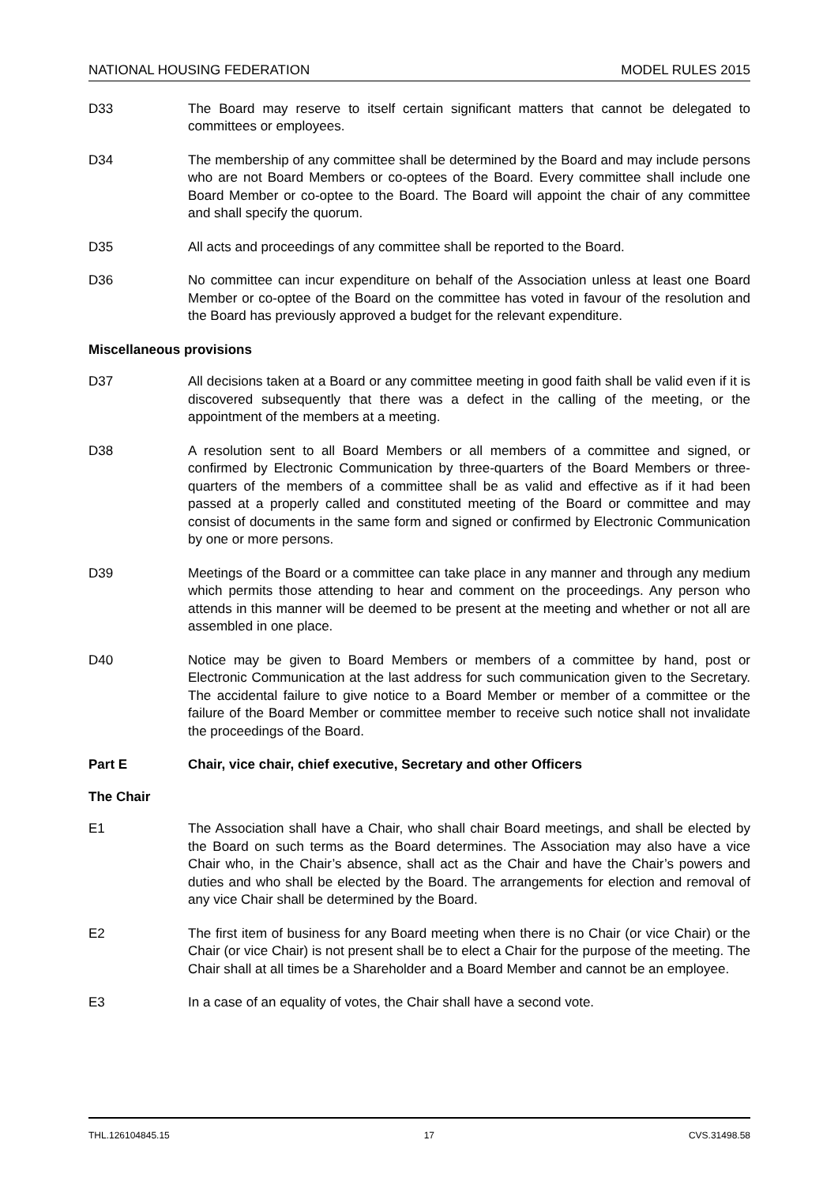NATIONAL HOUSING FEDERATION MODEL RULES 2015
D33 The Board may reserve to itself certain significant matters that cannot be delegated to committees or employees.
D34 The membership of any committee shall be determined by the Board and may include persons who are not Board Members or co-optees of the Board. Every committee shall include one Board Member or co-optee to the Board. The Board will appoint the chair of any committee and shall specify the quorum.
D35 All acts and proceedings of any committee shall be reported to the Board.
D36 No committee can incur expenditure on behalf of the Association unless at least one Board Member or co-optee of the Board on the committee has voted in favour of the resolution and the Board has previously approved a budget for the relevant expenditure.
Miscellaneous provisions
D37 All decisions taken at a Board or any committee meeting in good faith shall be valid even if it is discovered subsequently that there was a defect in the calling of the meeting, or the appointment of the members at a meeting.
D38 A resolution sent to all Board Members or all members of a committee and signed, or confirmed by Electronic Communication by three-quarters of the Board Members or three-quarters of the members of a committee shall be as valid and effective as if it had been passed at a properly called and constituted meeting of the Board or committee and may consist of documents in the same form and signed or confirmed by Electronic Communication by one or more persons.
D39 Meetings of the Board or a committee can take place in any manner and through any medium which permits those attending to hear and comment on the proceedings. Any person who attends in this manner will be deemed to be present at the meeting and whether or not all are assembled in one place.
D40 Notice may be given to Board Members or members of a committee by hand, post or Electronic Communication at the last address for such communication given to the Secretary. The accidental failure to give notice to a Board Member or member of a committee or the failure of the Board Member or committee member to receive such notice shall not invalidate the proceedings of the Board.
Part E Chair, vice chair, chief executive, Secretary and other Officers
The Chair
E1 The Association shall have a Chair, who shall chair Board meetings, and shall be elected by the Board on such terms as the Board determines. The Association may also have a vice Chair who, in the Chair’s absence, shall act as the Chair and have the Chair’s powers and duties and who shall be elected by the Board. The arrangements for election and removal of any vice Chair shall be determined by the Board.
E2 The first item of business for any Board meeting when there is no Chair (or vice Chair) or the Chair (or vice Chair) is not present shall be to elect a Chair for the purpose of the meeting. The Chair shall at all times be a Shareholder and a Board Member and cannot be an employee.
E3 In a case of an equality of votes, the Chair shall have a second vote.
THL.126104845.15 17 CVS.31498.58